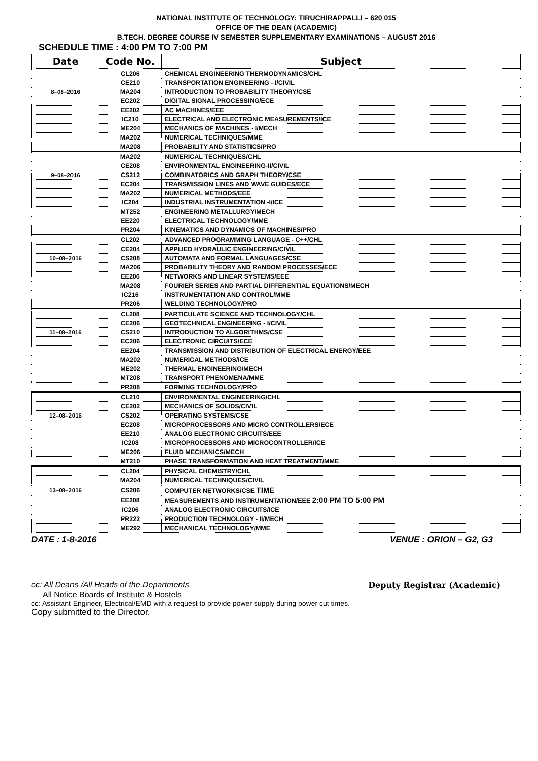NATIONAL INSTITUTE OF TECHNOLOGY: TIRUCHIRAPPALLI – 620 015
OFFICE OF THE DEAN (ACADEMIC)
B.TECH. DEGREE COURSE IV SEMESTER SUPPLEMENTARY EXAMINATIONS – AUGUST 2016
SCHEDULE TIME : 4:00 PM TO 7:00 PM
| Date | Code No. | Subject |
| --- | --- | --- |
| | CL206 | CHEMICAL ENGINEERING THERMODYNAMICS/CHL |
| | CE210 | TRANSPORTATION ENGINEERING - I/CIVIL |
| 8–08–2016 | MA204 | INTRODUCTION TO PROBABILITY THEORY/CSE |
| | EC202 | DIGITAL SIGNAL PROCESSING/ECE |
| | EE202 | AC MACHINES/EEE |
| | IC210 | ELECTRICAL AND ELECTRONIC MEASUREMENTS/ICE |
| | ME204 | MECHANICS OF MACHINES - I/MECH |
| | MA202 | NUMERICAL TECHNIQUES/MME |
| | MA208 | PROBABILITY AND STATISTICS/PRO |
| | MA202 | NUMERICAL TECHNIQUES/CHL |
| | CE208 | ENVIRONMENTAL ENGINEERING-II/CIVIL |
| 9–08–2016 | CS212 | COMBINATORICS AND GRAPH THEORY/CSE |
| | EC204 | TRANSMISSION LINES AND WAVE GUIDES/ECE |
| | MA202 | NUMERICAL METHODS/EEE |
| | IC204 | INDUSTRIAL INSTRUMENTATION -I/ICE |
| | MT252 | ENGINEERING METALLURGY/MECH |
| | EE220 | ELECTRICAL TECHNOLOGY/MME |
| | PR204 | KINEMATICS AND DYNAMICS OF MACHINES/PRO |
| | CL202 | ADVANCED PROGRAMMING LANGUAGE - C++/CHL |
| | CE204 | APPLIED HYDRAULIC ENGINEERING/CIVIL |
| 10–08–2016 | CS208 | AUTOMATA AND FORMAL LANGUAGES/CSE |
| | MA206 | PROBABILITY THEORY AND RANDOM PROCESSES/ECE |
| | EE206 | NETWORKS AND LINEAR SYSTEMS/EEE |
| | MA208 | FOURIER SERIES AND PARTIAL DIFFERENTIAL EQUATIONS/MECH |
| | IC216 | INSTRUMENTATION AND CONTROL/MME |
| | PR206 | WELDING TECHNOLOGY/PRO |
| | CL208 | PARTICULATE SCIENCE AND TECHNOLOGY/CHL |
| | CE206 | GEOTECHNICAL ENGINEERING - I/CIVIL |
| 11–08–2016 | CS210 | INTRODUCTION TO ALGORITHMS/CSE |
| | EC206 | ELECTRONIC CIRCUITS/ECE |
| | EE204 | TRANSMISSION AND DISTRIBUTION OF ELECTRICAL ENERGY/EEE |
| | MA202 | NUMERICAL METHODS/ICE |
| | ME202 | THERMAL ENGINEERING/MECH |
| | MT208 | TRANSPORT PHENOMENA/MME |
| | PR208 | FORMING TECHNOLOGY/PRO |
| | CL210 | ENVIRONMENTAL ENGINEERING/CHL |
| | CE202 | MECHANICS OF SOLIDS/CIVIL |
| 12–08–2016 | CS202 | OPERATING SYSTEMS/CSE |
| | EC208 | MICROPROCESSORS AND MICRO CONTROLLERS/ECE |
| | EE210 | ANALOG ELECTRONIC CIRCUITS/EEE |
| | IC208 | MICROPROCESSORS AND MICROCONTROLLER/ICE |
| | ME206 | FLUID MECHANICS/MECH |
| | MT210 | PHASE TRANSFORMATION AND HEAT TREATMENT/MME |
| | CL204 | PHYSICAL CHEMISTRY/CHL |
| | MA204 | NUMERICAL TECHNIQUES/CIVIL |
| 13–08–2016 | CS206 | COMPUTER NETWORKS/CSE TIME |
| | EE208 | MEASUREMENTS AND INSTRUMENTATION/EEE 2:00 PM TO 5:00 PM |
| | IC206 | ANALOG ELECTRONIC CIRCUITS/ICE |
| | PR222 | PRODUCTION TECHNOLOGY - II/MECH |
| | ME292 | MECHANICAL TECHNOLOGY/MME |
DATE : 1-8-2016 VENUE : ORION – G2, G3
cc: All Deans /All Heads of the Departments Deputy Registrar (Academic)
All Notice Boards of Institute & Hostels
cc: Assistant Engineer, Electrical/EMD with a request to provide power supply during power cut times.
Copy submitted to the Director.